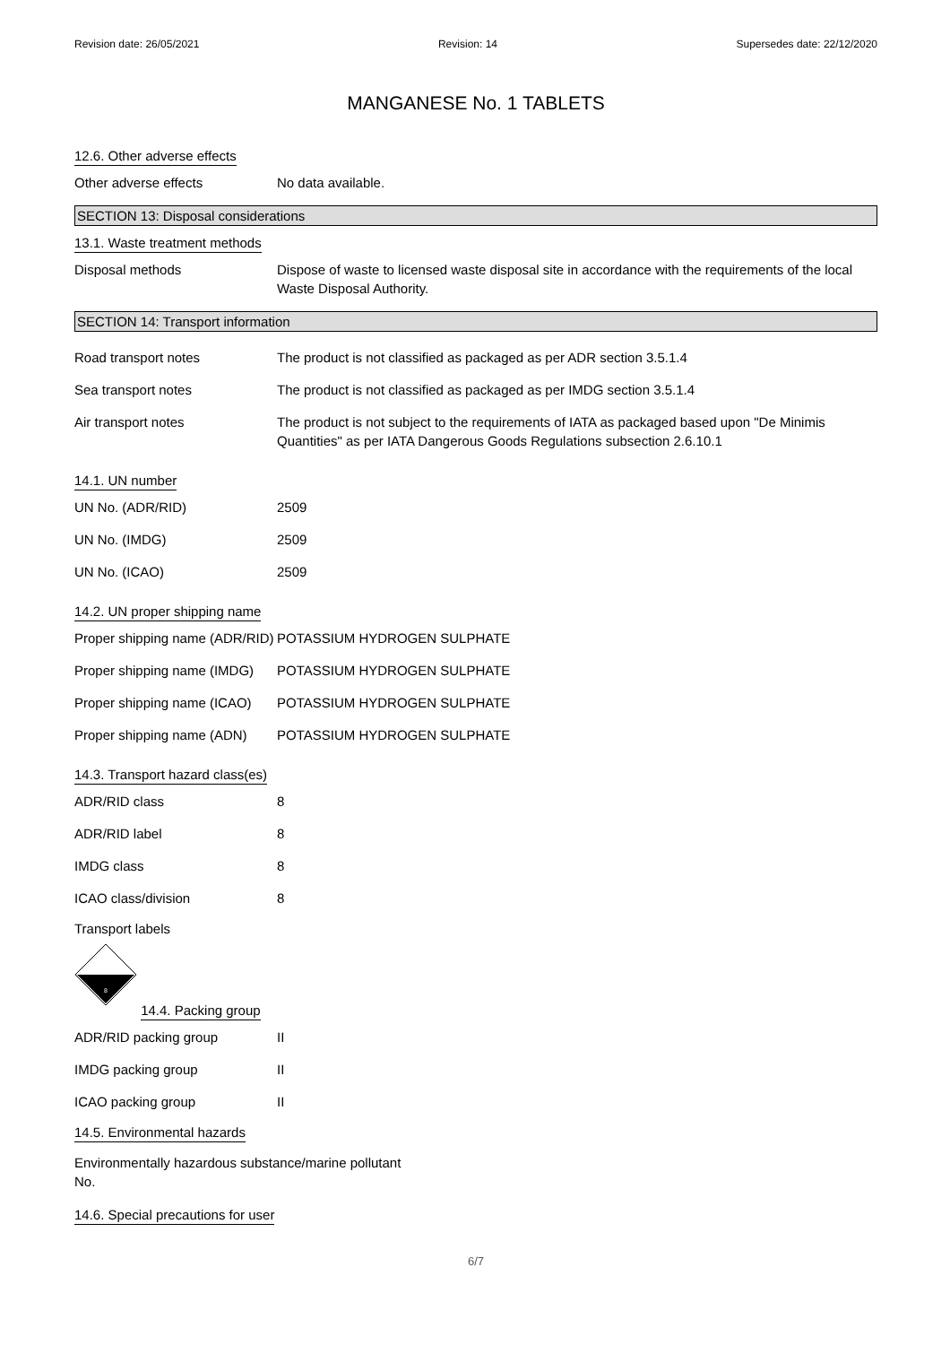Revision date: 26/05/2021 Revision: 14 Supersedes date: 22/12/2020
MANGANESE No. 1 TABLETS
12.6. Other adverse effects
Other adverse effects No data available.
SECTION 13: Disposal considerations
13.1. Waste treatment methods
Disposal methods Dispose of waste to licensed waste disposal site in accordance with the requirements of the local Waste Disposal Authority.
SECTION 14: Transport information
Road transport notes The product is not classified as packaged as per ADR section 3.5.1.4
Sea transport notes The product is not classified as packaged as per IMDG section 3.5.1.4
Air transport notes The product is not subject to the requirements of IATA as packaged based upon "De Minimis Quantities" as per IATA Dangerous Goods Regulations subsection 2.6.10.1
14.1. UN number
UN No. (ADR/RID) 2509
UN No. (IMDG) 2509
UN No. (ICAO) 2509
14.2. UN proper shipping name
Proper shipping name (ADR/RID)
POTASSIUM HYDROGEN SULPHATE
Proper shipping name (IMDG)
POTASSIUM HYDROGEN SULPHATE
Proper shipping name (ICAO)
POTASSIUM HYDROGEN SULPHATE
Proper shipping name (ADN)
POTASSIUM HYDROGEN SULPHATE
14.3. Transport hazard class(es)
ADR/RID class 8
ADR/RID label 8
IMDG class 8
ICAO class/division 8
Transport labels
8
14.4. Packing group
ADR/RID packing group II
IMDG packing group II
ICAO packing group II
14.5. Environmental hazards
Environmentally hazardous substance/marine pollutant
No.
14.6. Special precautions for user
6/7